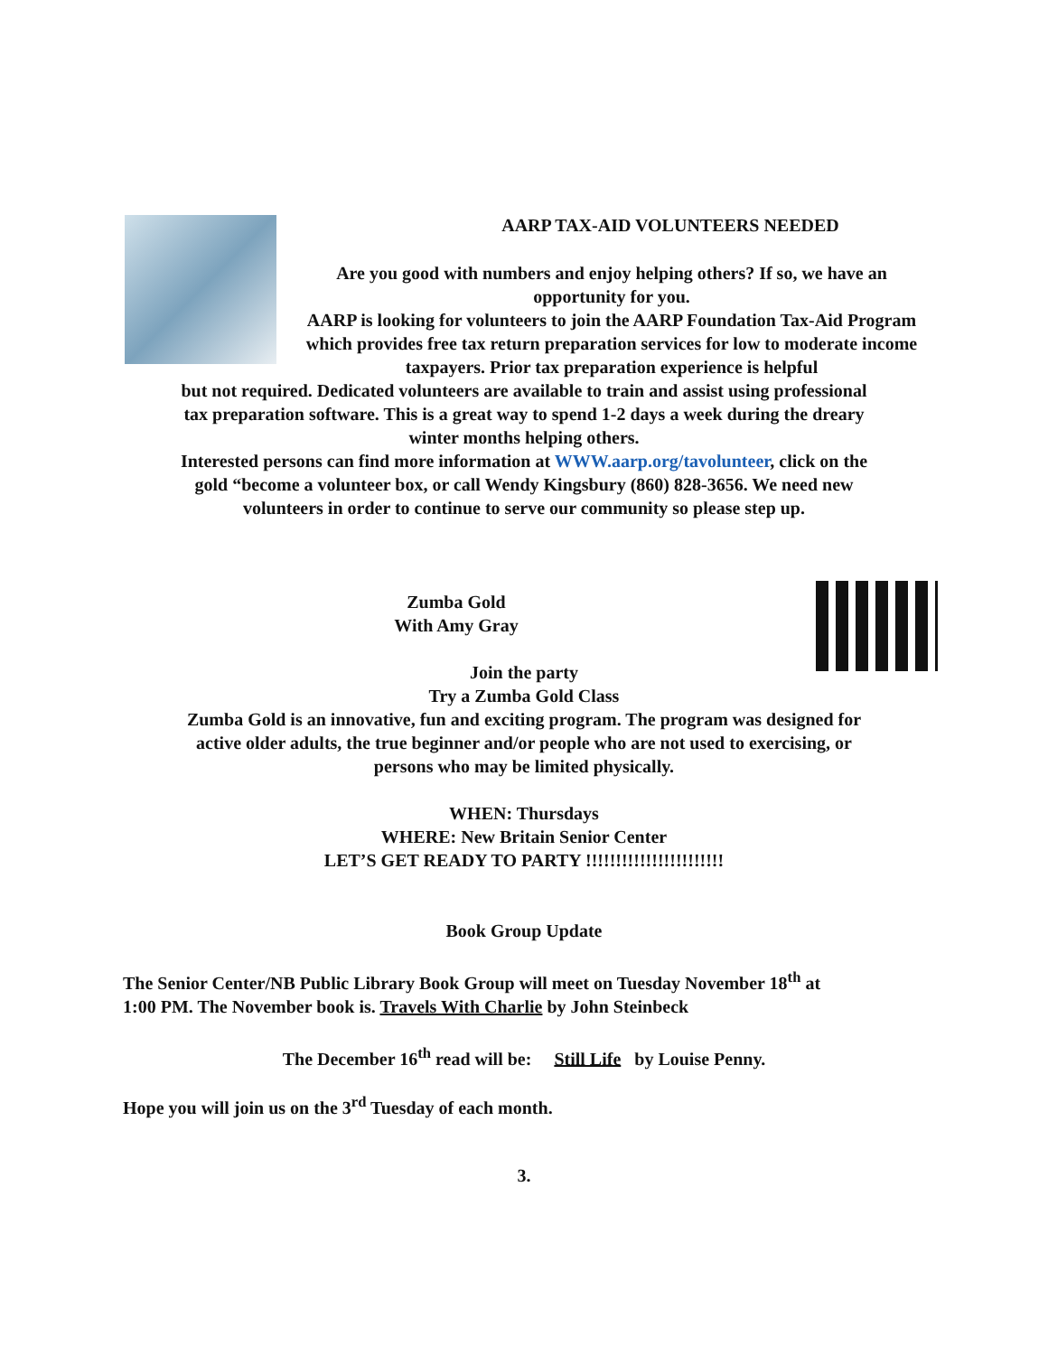AARP TAX-AID VOLUNTEERS NEEDED
Are you good with numbers and enjoy helping others? If so, we have an opportunity for you.
AARP is looking for volunteers to join the AARP Foundation Tax-Aid Program which provides free tax return preparation services for low to moderate income taxpayers. Prior tax preparation experience is helpful
but not required. Dedicated volunteers are available to train and assist using professional
tax preparation software. This is a great way to spend 1-2 days a week during the dreary
winter months helping others.
Interested persons can find more information at WWW.aarp.org/tavolunteer, click on the
gold “become a volunteer box, or call Wendy Kingsbury (860) 828-3656. We need new
volunteers in order to continue to serve our community so please step up.
Zumba Gold
With Amy Gray
Join the party
Try a Zumba Gold Class
Zumba Gold is an innovative, fun and exciting program. The program was designed for
active older adults, the true beginner and/or people who are not used to exercising, or
persons who may be limited physically.
WHEN: Thursdays
WHERE: New Britain Senior Center
LET’S GET READY TO PARTY !!!!!!!!!!!!!!!!!!!!!!!
Book Group Update
The Senior Center/NB Public Library Book Group will meet on Tuesday November 18<sup>th</sup> at
1:00 PM. The November book is. Travels With Charlie by John Steinbeck
The December 16<sup>th</sup> read will be: Still Life by Louise Penny.
Hope you will join us on the 3<sup>rd</sup> Tuesday of each month.
3.